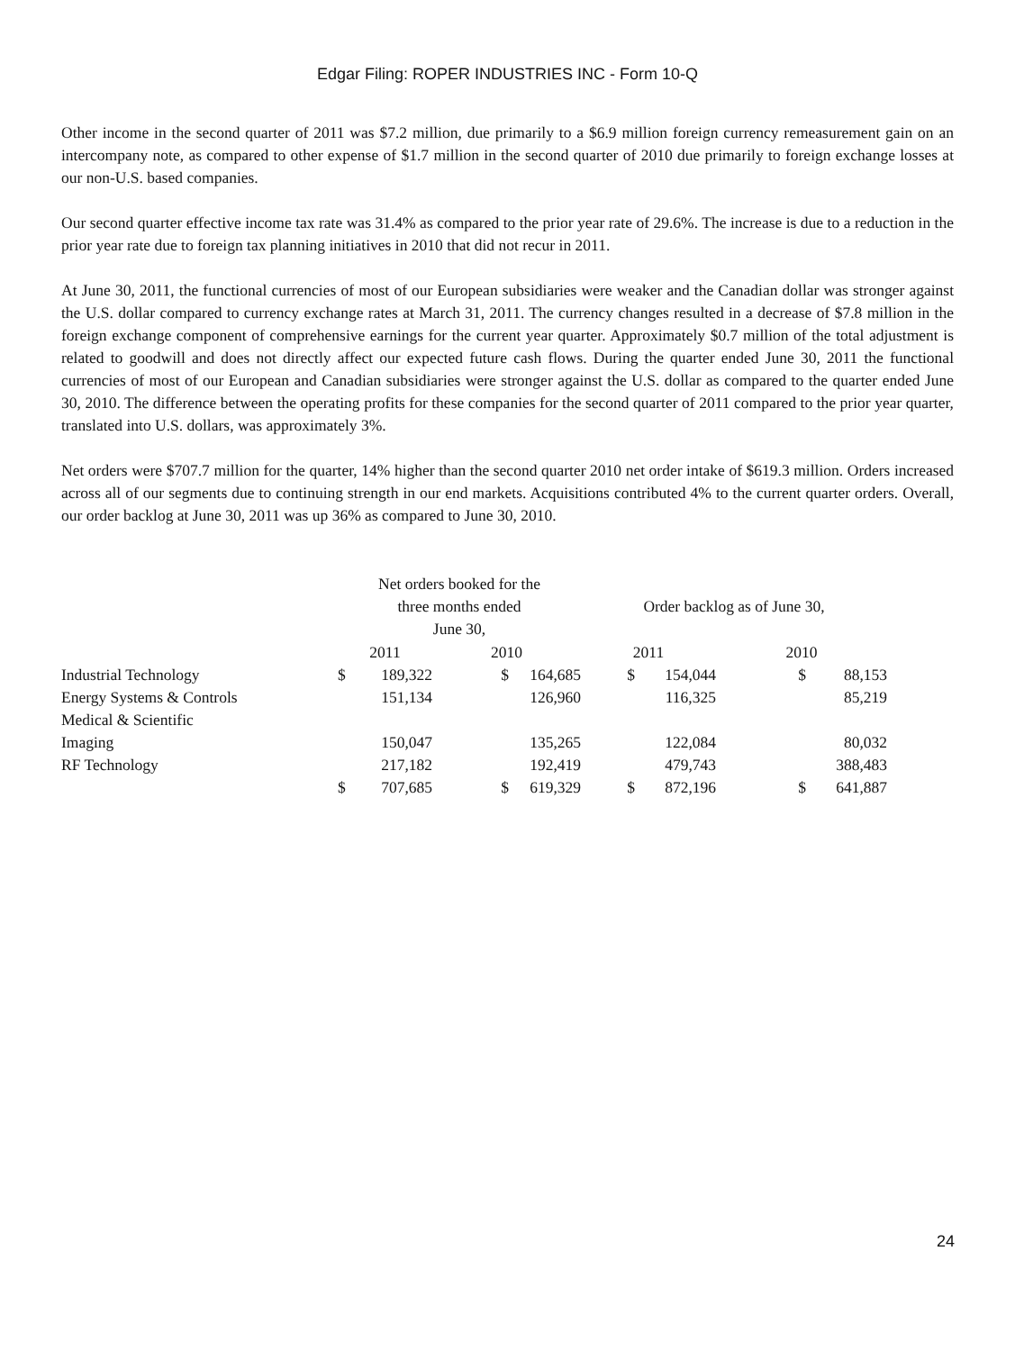Edgar Filing: ROPER INDUSTRIES INC - Form 10-Q
Other income in the second quarter of 2011 was $7.2 million, due primarily to a $6.9 million foreign currency remeasurement gain on an intercompany note, as compared to other expense of $1.7 million in the second quarter of 2010 due primarily to foreign exchange losses at our non-U.S. based companies.
Our second quarter effective income tax rate was 31.4% as compared to the prior year rate of 29.6%. The increase is due to a reduction in the prior year rate due to foreign tax planning initiatives in 2010 that did not recur in 2011.
At June 30, 2011, the functional currencies of most of our European subsidiaries were weaker and the Canadian dollar was stronger against the U.S. dollar compared to currency exchange rates at March 31, 2011. The currency changes resulted in a decrease of $7.8 million in the foreign exchange component of comprehensive earnings for the current year quarter. Approximately $0.7 million of the total adjustment is related to goodwill and does not directly affect our expected future cash flows. During the quarter ended June 30, 2011 the functional currencies of most of our European and Canadian subsidiaries were stronger against the U.S. dollar as compared to the quarter ended June 30, 2010. The difference between the operating profits for these companies for the second quarter of 2011 compared to the prior year quarter, translated into U.S. dollars, was approximately 3%.
Net orders were $707.7 million for the quarter, 14% higher than the second quarter 2010 net order intake of $619.3 million. Orders increased across all of our segments due to continuing strength in our end markets. Acquisitions contributed 4% to the current quarter orders. Overall, our order backlog at June 30, 2011 was up 36% as compared to June 30, 2010.
| | Net orders booked for the three months ended June 30, | | | | Order backlog as of June 30, | | | |
| --- | --- | --- | --- | --- | --- | --- | --- | --- |
| | 2011 | | 2010 | | 2011 | | 2010 | |
| Industrial Technology | $ | 189,322 | $ | 164,685 | $ | 154,044 | $ | 88,153 |
| Energy Systems & Controls | | 151,134 | | 126,960 | | 116,325 | | 85,219 |
| Medical & Scientific Imaging | | 150,047 | | 135,265 | | 122,084 | | 80,032 |
| RF Technology | | 217,182 | | 192,419 | | 479,743 | | 388,483 |
| | $ | 707,685 | $ | 619,329 | $ | 872,196 | $ | 641,887 |
24